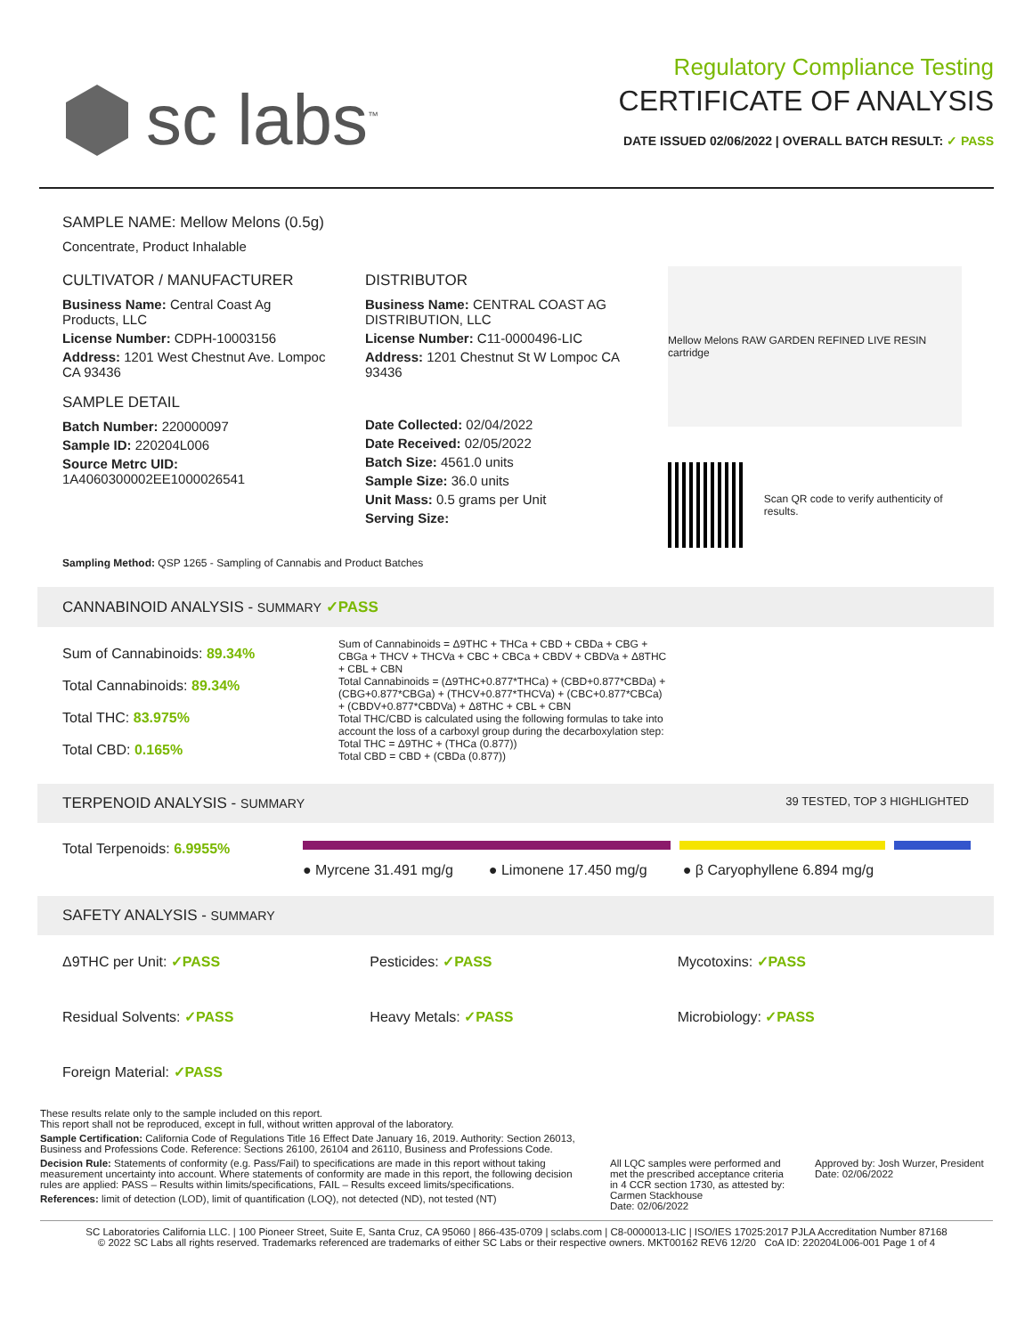sc labs<sup>™</sup>
Regulatory Compliance Testing
CERTIFICATE OF ANALYSIS
DATE ISSUED 02/06/2022 | OVERALL BATCH RESULT: ✓ PASS
SAMPLE NAME: Mellow Melons (0.5g)
Concentrate, Product Inhalable
CULTIVATOR / MANUFACTURER
Business Name: Central Coast Ag Products, LLC
License Number: CDPH-10003156
Address: 1201 West Chestnut Ave. Lompoc CA 93436
SAMPLE DETAIL
Batch Number: 220000097
Sample ID: 220204L006
Source Metrc UID: 1A4060300002EE1000026541
DISTRIBUTOR
Business Name: CENTRAL COAST AG DISTRIBUTION, LLC
License Number: C11-0000496-LIC
Address: 1201 Chestnut St W Lompoc CA 93436
Date Collected: 02/04/2022
Date Received: 02/05/2022
Batch Size: 4561.0 units
Sample Size: 36.0 units
Unit Mass: 0.5 grams per Unit
Serving Size:
Mellow Melons RAW GARDEN REFINED LIVE RESIN cartridge
Scan QR code to verify authenticity of results.
Sampling Method: QSP 1265 - Sampling of Cannabis and Product Batches
CANNABINOID ANALYSIS - SUMMARY ✓PASS
Sum of Cannabinoids: 89.34%
Total Cannabinoids: 89.34%
Total THC: 83.975%
Total CBD: 0.165%
Sum of Cannabinoids = Δ9THC + THCa + CBD + CBDa + CBG + CBGa + THCV + THCVa + CBC + CBCa + CBDV + CBDVa + Δ8THC + CBL + CBN
Total Cannabinoids = (Δ9THC+0.877*THCa) + (CBD+0.877*CBDa) + (CBG+0.877*CBGa) + (THCV+0.877*THCVa) + (CBC+0.877*CBCa) + (CBDV+0.877*CBDVa) + Δ8THC + CBL + CBN
Total THC/CBD is calculated using the following formulas to take into account the loss of a carboxyl group during the decarboxylation step:
Total THC = Δ9THC + (THCa (0.877))
Total CBD = CBD + (CBDa (0.877))
TERPENOID ANALYSIS - SUMMARY 39 TESTED, TOP 3 HIGHLIGHTED
Total Terpenoids: 6.9955%
● Myrcene 31.491 mg/g ● Limonene 17.450 mg/g ● β Caryophyllene 6.894 mg/g
SAFETY ANALYSIS - SUMMARY
Δ9THC per Unit: ✓PASS
Pesticides: ✓PASS
Mycotoxins: ✓PASS
Residual Solvents: ✓PASS
Heavy Metals: ✓PASS
Microbiology: ✓PASS
Foreign Material: ✓PASS
These results relate only to the sample included on this report.
This report shall not be reproduced, except in full, without written approval of the laboratory.
Sample Certification: California Code of Regulations Title 16 Effect Date January 16, 2019. Authority: Section 26013, Business and Professions Code. Reference: Sections 26100, 26104 and 26110, Business and Professions Code.
Decision Rule: Statements of conformity (e.g. Pass/Fail) to specifications are made in this report without taking measurement uncertainty into account. Where statements of conformity are made in this report, the following decision rules are applied: PASS – Results within limits/specifications, FAIL – Results exceed limits/specifications.
References: limit of detection (LOD), limit of quantification (LOQ), not detected (ND), not tested (NT)
All LQC samples were performed and met the prescribed acceptance criteria in 4 CCR section 1730, as attested by: Carmen Stackhouse
Date: 02/06/2022
Approved by: Josh Wurzer, President
Date: 02/06/2022
SC Laboratories California LLC. | 100 Pioneer Street, Suite E, Santa Cruz, CA 95060 | 866-435-0709 | sclabs.com | C8-0000013-LIC | ISO/IES 17025:2017 PJLA Accreditation Number 87168
© 2022 SC Labs all rights reserved. Trademarks referenced are trademarks of either SC Labs or their respective owners. MKT00162 REV6 12/20 CoA ID: 220204L006-001 Page 1 of 4